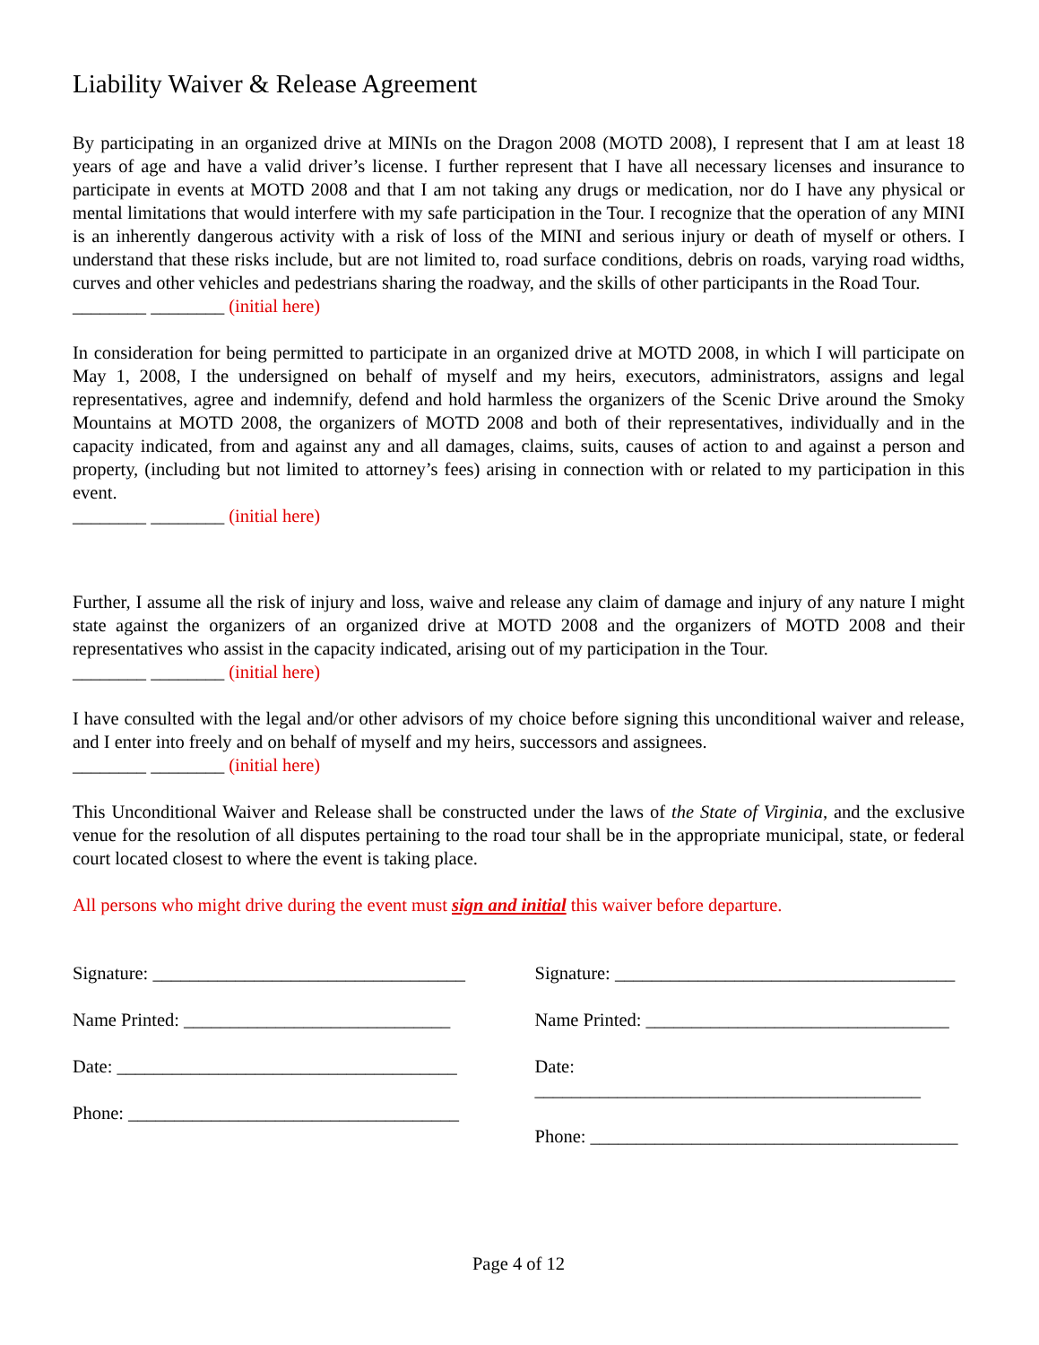Liability Waiver & Release Agreement
By participating in an organized drive at MINIs on the Dragon 2008 (MOTD 2008), I represent that I am at least 18 years of age and have a valid driver’s license. I further represent that I have all necessary licenses and insurance to participate in events at MOTD 2008 and that I am not taking any drugs or medication, nor do I have any physical or mental limitations that would interfere with my safe participation in the Tour. I recognize that the operation of any MINI is an inherently dangerous activity with a risk of loss of the MINI and serious injury or death of myself or others. I understand that these risks include, but are not limited to, road surface conditions, debris on roads, varying road widths, curves and other vehicles and pedestrians sharing the roadway, and the skills of other participants in the Road Tour.
________ ________ (initial here)
In consideration for being permitted to participate in an organized drive at MOTD 2008, in which I will participate on May 1, 2008, I the undersigned on behalf of myself and my heirs, executors, administrators, assigns and legal representatives, agree and indemnify, defend and hold harmless the organizers of the Scenic Drive around the Smoky Mountains at MOTD 2008, the organizers of MOTD 2008 and both of their representatives, individually and in the capacity indicated, from and against any and all damages, claims, suits, causes of action to and against a person and property, (including but not limited to attorney’s fees) arising in connection with or related to my participation in this event.
________ ________ (initial here)
Further, I assume all the risk of injury and loss, waive and release any claim of damage and injury of any nature I might state against the organizers of an organized drive at MOTD 2008 and the organizers of MOTD 2008 and their representatives who assist in the capacity indicated, arising out of my participation in the Tour.
________ ________ (initial here)
I have consulted with the legal and/or other advisors of my choice before signing this unconditional waiver and release, and I enter into freely and on behalf of myself and my heirs, successors and assignees.
________ ________ (initial here)
This Unconditional Waiver and Release shall be constructed under the laws of the State of Virginia, and the exclusive venue for the resolution of all disputes pertaining to the road tour shall be in the appropriate municipal, state, or federal court located closest to where the event is taking place.
All persons who might drive during the event must sign and initial this waiver before departure.
Signature: __________________________________
Name Printed: _____________________________
Date: _____________________________________
Phone: ____________________________________
Signature: _____________________________________
Name Printed: _________________________________
Date: __________________________________________
Phone: ________________________________________
Page 4 of 12